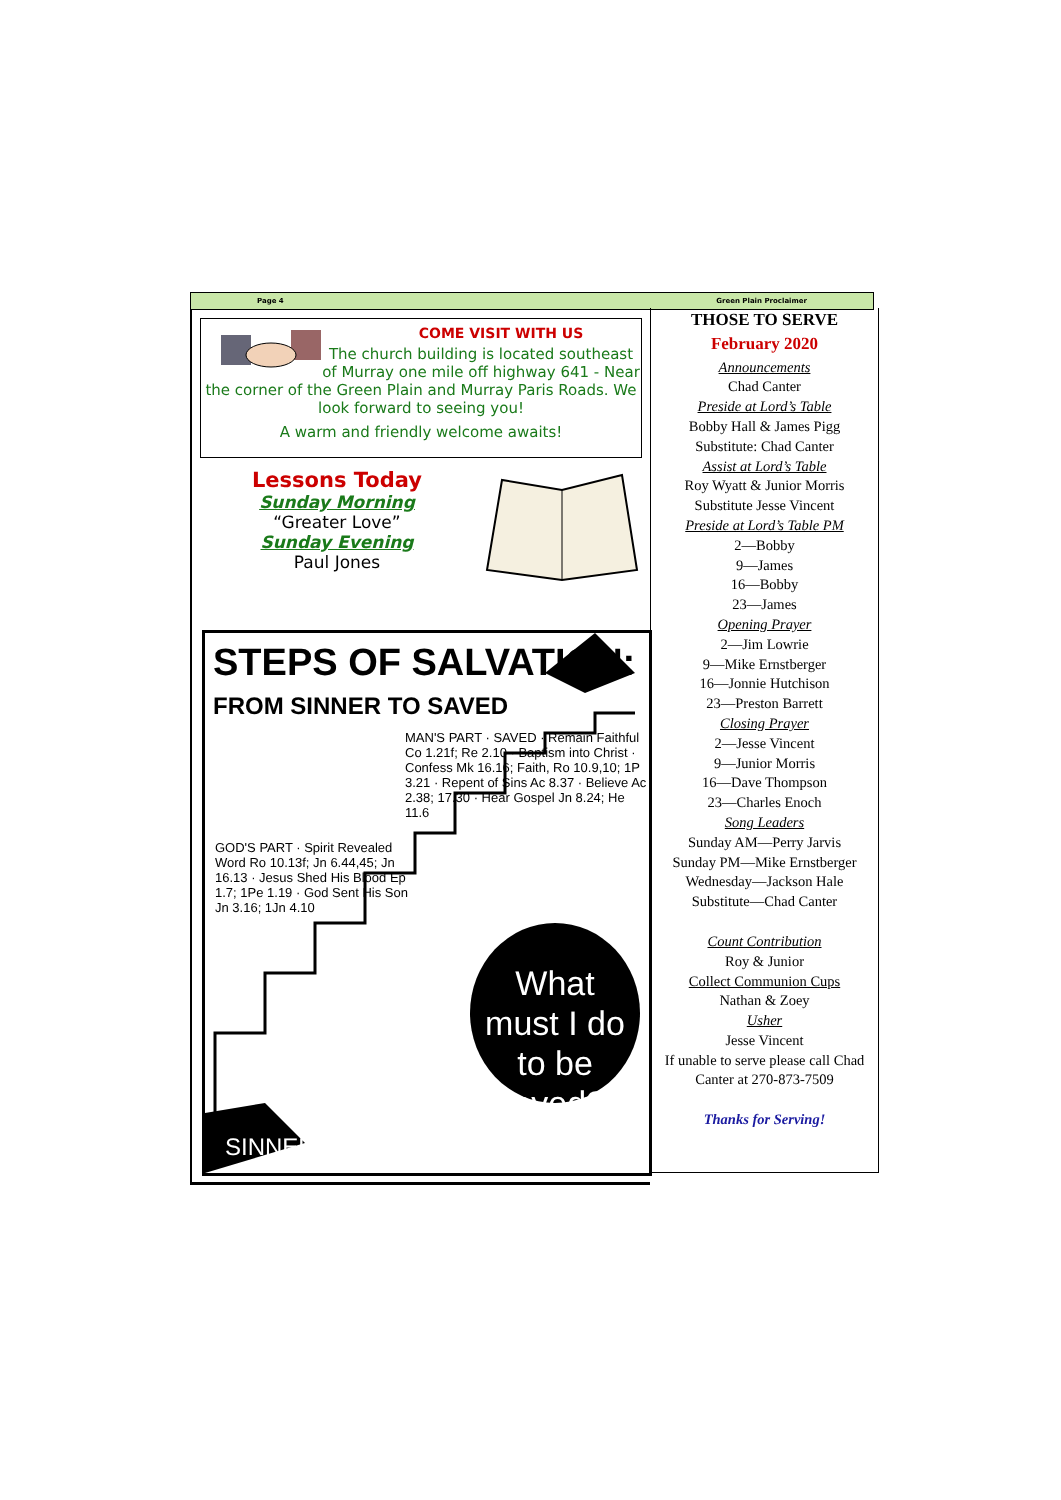Page 4 Green Plain Proclaimer
COME VISIT WITH US
The church building is located southeast of Murray one mile off highway 641 - Near the corner of the Green Plain and Murray Paris Roads. We look forward to seeing you!
A warm and friendly welcome awaits!
Lessons Today
Sunday Morning
“Greater Love”
Sunday Evening
Paul Jones
STEPS OF SALVATION:
FROM SINNER TO SAVED
MAN'S PART · SAVED · Remain Faithful Co 1.21f; Re 2.10 · Baptism into Christ · Confess Mk 16.16; Faith, Ro 10.9,10; 1P 3.21 · Repent of Sins Ac 8.37 · Believe Ac 2.38; 17.30 · Hear Gospel Jn 8.24; He 11.6
GOD'S PART · Spirit Revealed Word Ro 10.13f; Jn 6.44,45; Jn 16.13 · Jesus Shed His Blood Ep 1.7; 1Pe 1.19 · God Sent His Son Jn 3.16; 1Jn 4.10
What must I do to be saved?!
SINNER
THOSE TO SERVE
February 2020
Announcements
Chad Canter
Preside at Lord’s Table
Bobby Hall & James Pigg
Substitute: Chad Canter
Assist at Lord’s Table
Roy Wyatt & Junior Morris
Substitute Jesse Vincent
Preside at Lord’s Table PM
2—Bobby
9—James
16—Bobby
23—James
Opening Prayer
2—Jim Lowrie
9—Mike Ernstberger
16—Jonnie Hutchison
23—Preston Barrett
Closing Prayer
2—Jesse Vincent
9—Junior Morris
16—Dave Thompson
23—Charles Enoch
Song Leaders
Sunday AM—Perry Jarvis
Sunday PM—Mike Ernstberger
Wednesday—Jackson Hale
Substitute—Chad Canter
Count Contribution
Roy & Junior
Collect Communion Cups
Nathan & Zoey
Usher
Jesse Vincent
If unable to serve please call Chad Canter at 270-873-7509
Thanks for Serving!